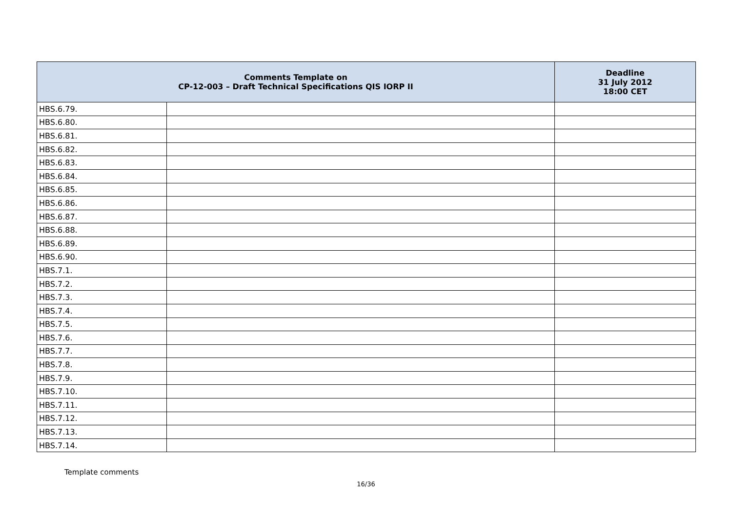| Comments Template on CP-12-003 – Draft Technical Specifications QIS IORP II | | Deadline 31 July 2012 18:00 CET |
| --- | --- | --- |
| HBS.6.79. | | |
| HBS.6.80. | | |
| HBS.6.81. | | |
| HBS.6.82. | | |
| HBS.6.83. | | |
| HBS.6.84. | | |
| HBS.6.85. | | |
| HBS.6.86. | | |
| HBS.6.87. | | |
| HBS.6.88. | | |
| HBS.6.89. | | |
| HBS.6.90. | | |
| HBS.7.1. | | |
| HBS.7.2. | | |
| HBS.7.3. | | |
| HBS.7.4. | | |
| HBS.7.5. | | |
| HBS.7.6. | | |
| HBS.7.7. | | |
| HBS.7.8. | | |
| HBS.7.9. | | |
| HBS.7.10. | | |
| HBS.7.11. | | |
| HBS.7.12. | | |
| HBS.7.13. | | |
| HBS.7.14. | | |
Template comments
16/36